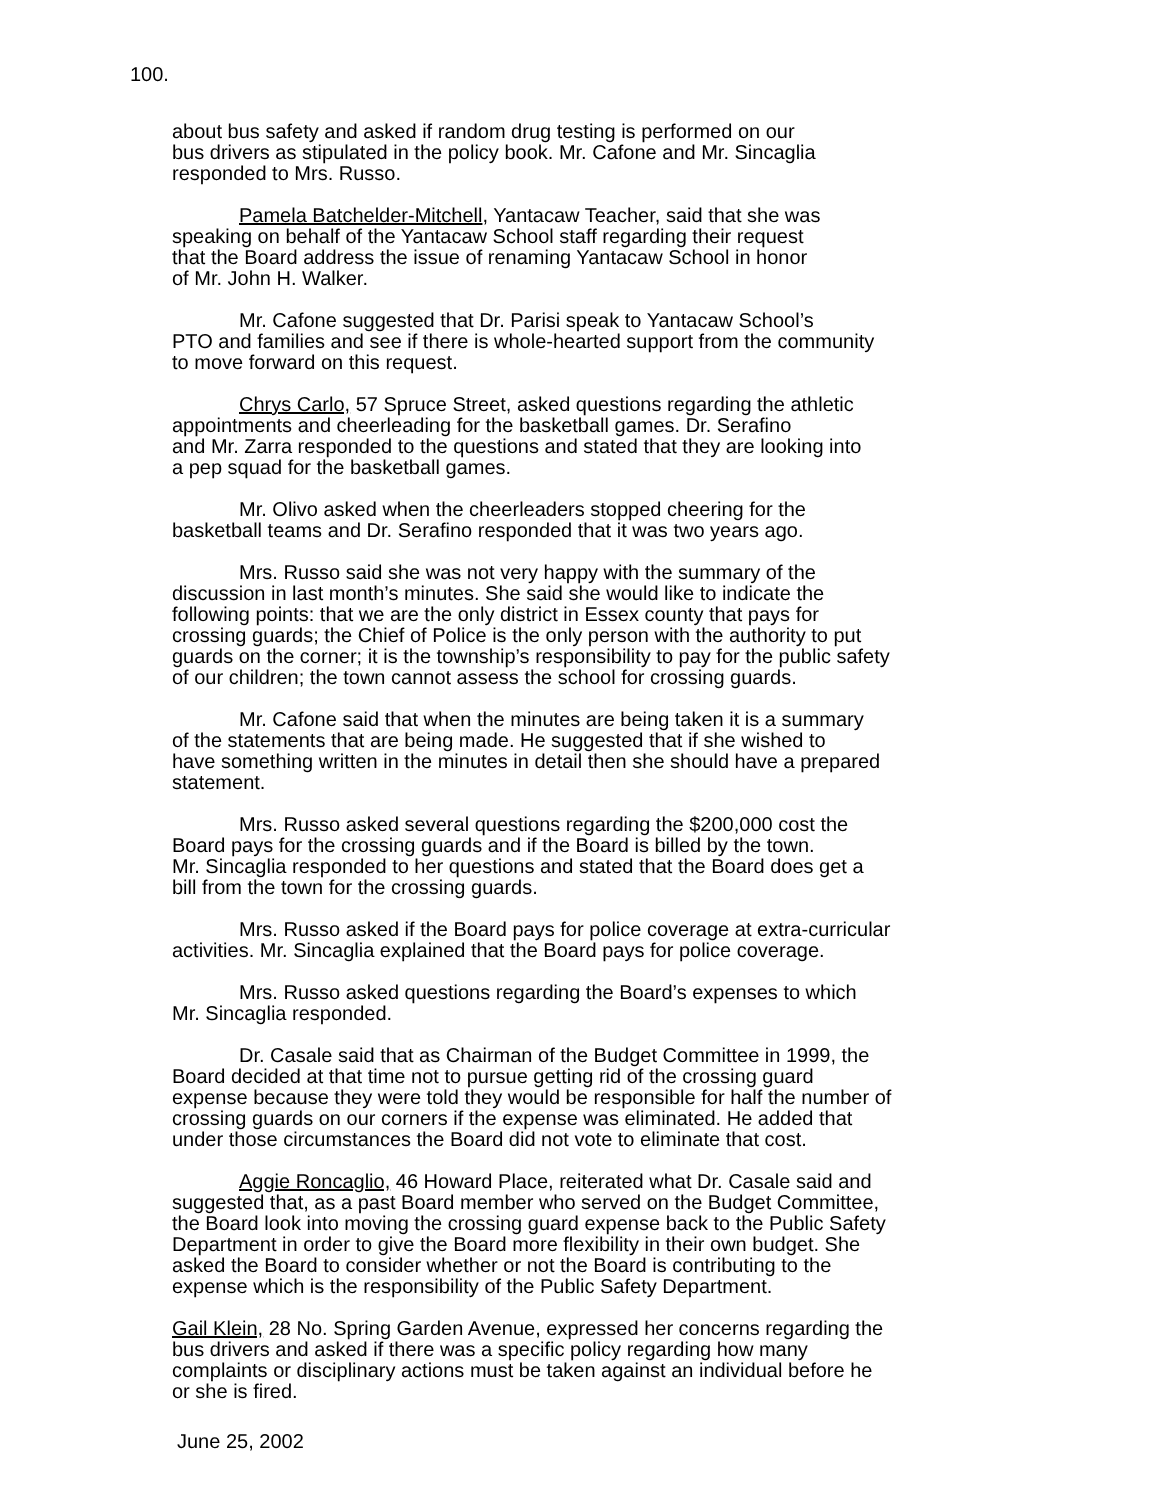100.
about bus safety and asked if random drug testing is performed on our
bus drivers as stipulated in the policy book. Mr. Cafone and Mr. Sincaglia
responded to Mrs. Russo.
Pamela Batchelder-Mitchell, Yantacaw Teacher, said that she was
speaking on behalf of the Yantacaw School staff regarding their request
that the Board address the issue of renaming Yantacaw School in honor
of Mr. John H. Walker.
Mr. Cafone suggested that Dr. Parisi speak to Yantacaw School’s
PTO and families and see if there is whole-hearted support from the community
to move forward on this request.
Chrys Carlo, 57 Spruce Street, asked questions regarding the athletic
appointments and cheerleading for the basketball games. Dr. Serafino
and Mr. Zarra responded to the questions and stated that they are looking into
a pep squad for the basketball games.
Mr. Olivo asked when the cheerleaders stopped cheering for the
basketball teams and Dr. Serafino responded that it was two years ago.
Mrs. Russo said she was not very happy with the summary of the
discussion in last month’s minutes. She said she would like to indicate the
following points: that we are the only district in Essex county that pays for
crossing guards; the Chief of Police is the only person with the authority to put
guards on the corner; it is the township’s responsibility to pay for the public safety
of our children; the town cannot assess the school for crossing guards.
Mr. Cafone said that when the minutes are being taken it is a summary
of the statements that are being made. He suggested that if she wished to
have something written in the minutes in detail then she should have a prepared
statement.
Mrs. Russo asked several questions regarding the $200,000 cost the
Board pays for the crossing guards and if the Board is billed by the town.
Mr. Sincaglia responded to her questions and stated that the Board does get a
bill from the town for the crossing guards.
Mrs. Russo asked if the Board pays for police coverage at extra-curricular
activities. Mr. Sincaglia explained that the Board pays for police coverage.
Mrs. Russo asked questions regarding the Board’s expenses to which
Mr. Sincaglia responded.
Dr. Casale said that as Chairman of the Budget Committee in 1999, the
Board decided at that time not to pursue getting rid of the crossing guard
expense because they were told they would be responsible for half the number of
crossing guards on our corners if the expense was eliminated. He added that
under those circumstances the Board did not vote to eliminate that cost.
Aggie Roncaglio, 46 Howard Place, reiterated what Dr. Casale said and
suggested that, as a past Board member who served on the Budget Committee,
the Board look into moving the crossing guard expense back to the Public Safety
Department in order to give the Board more flexibility in their own budget. She
asked the Board to consider whether or not the Board is contributing to the
expense which is the responsibility of the Public Safety Department.
Gail Klein, 28 No. Spring Garden Avenue, expressed her concerns regarding the
bus drivers and asked if there was a specific policy regarding how many
complaints or disciplinary actions must be taken against an individual before he
or she is fired.
June 25, 2002